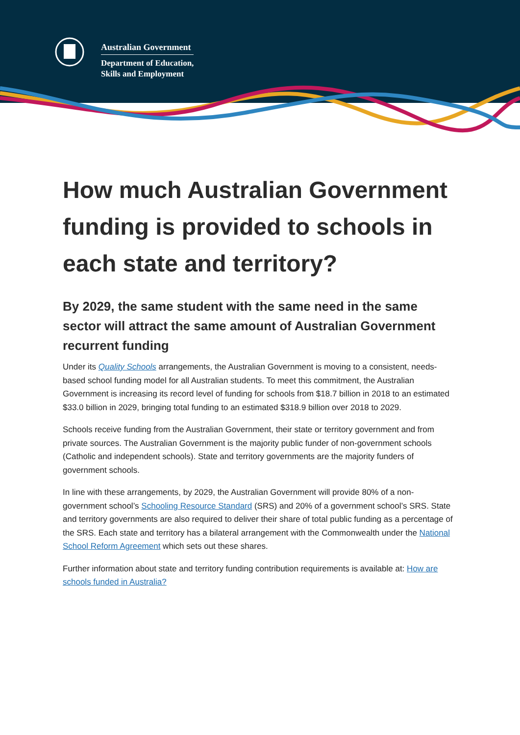Australian Government
Department of Education,
Skills and Employment
How much Australian Government funding is provided to schools in each state and territory?
By 2029, the same student with the same need in the same sector will attract the same amount of Australian Government recurrent funding
Under its Quality Schools arrangements, the Australian Government is moving to a consistent, needs-based school funding model for all Australian students. To meet this commitment, the Australian Government is increasing its record level of funding for schools from $18.7 billion in 2018 to an estimated $33.0 billion in 2029, bringing total funding to an estimated $318.9 billion over 2018 to 2029.
Schools receive funding from the Australian Government, their state or territory government and from private sources. The Australian Government is the majority public funder of non-government schools (Catholic and independent schools). State and territory governments are the majority funders of government schools.
In line with these arrangements, by 2029, the Australian Government will provide 80% of a non-government school’s Schooling Resource Standard (SRS) and 20% of a government school’s SRS. State and territory governments are also required to deliver their share of total public funding as a percentage of the SRS. Each state and territory has a bilateral arrangement with the Commonwealth under the National School Reform Agreement which sets out these shares.
Further information about state and territory funding contribution requirements is available at: How are schools funded in Australia?